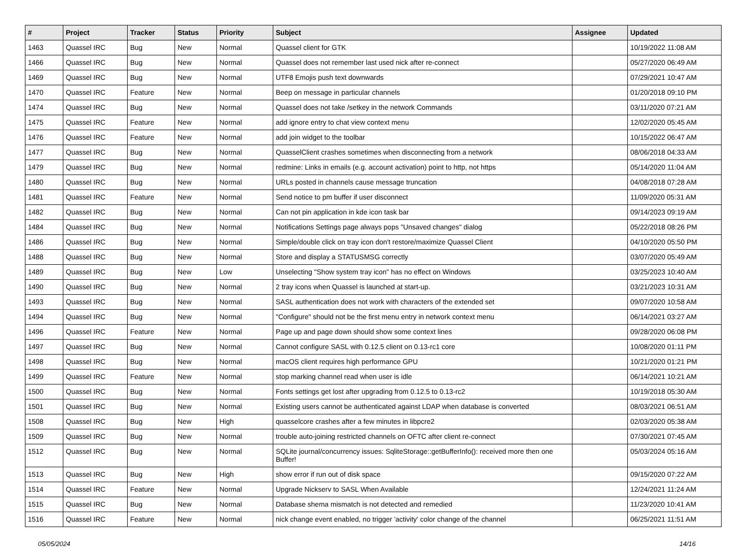| # | Project | Tracker | Status | Priority | Subject | Assignee | Updated |
| --- | --- | --- | --- | --- | --- | --- | --- |
| 1463 | Quassel IRC | Bug | New | Normal | Quassel client for GTK | | 10/19/2022 11:08 AM |
| 1466 | Quassel IRC | Bug | New | Normal | Quassel does not remember last used nick after re-connect | | 05/27/2020 06:49 AM |
| 1469 | Quassel IRC | Bug | New | Normal | UTF8 Emojis push text downwards | | 07/29/2021 10:47 AM |
| 1470 | Quassel IRC | Feature | New | Normal | Beep on message in particular channels | | 01/20/2018 09:10 PM |
| 1474 | Quassel IRC | Bug | New | Normal | Quassel does not take /setkey in the network Commands | | 03/11/2020 07:21 AM |
| 1475 | Quassel IRC | Feature | New | Normal | add ignore entry to chat view context menu | | 12/02/2020 05:45 AM |
| 1476 | Quassel IRC | Feature | New | Normal | add join widget to the toolbar | | 10/15/2022 06:47 AM |
| 1477 | Quassel IRC | Bug | New | Normal | QuasselClient crashes sometimes when disconnecting from a network | | 08/06/2018 04:33 AM |
| 1479 | Quassel IRC | Bug | New | Normal | redmine: Links in emails (e.g. account activation) point to http, not https | | 05/14/2020 11:04 AM |
| 1480 | Quassel IRC | Bug | New | Normal | URLs posted in channels cause message truncation | | 04/08/2018 07:28 AM |
| 1481 | Quassel IRC | Feature | New | Normal | Send notice to pm buffer if user disconnect | | 11/09/2020 05:31 AM |
| 1482 | Quassel IRC | Bug | New | Normal | Can not pin application in kde icon task bar | | 09/14/2023 09:19 AM |
| 1484 | Quassel IRC | Bug | New | Normal | Notifications Settings page always pops "Unsaved changes" dialog | | 05/22/2018 08:26 PM |
| 1486 | Quassel IRC | Bug | New | Normal | Simple/double click on tray icon don't restore/maximize Quassel Client | | 04/10/2020 05:50 PM |
| 1488 | Quassel IRC | Bug | New | Normal | Store and display a STATUSMSG correctly | | 03/07/2020 05:49 AM |
| 1489 | Quassel IRC | Bug | New | Low | Unselecting "Show system tray icon" has no effect on Windows | | 03/25/2023 10:40 AM |
| 1490 | Quassel IRC | Bug | New | Normal | 2 tray icons when Quassel is launched at start-up. | | 03/21/2023 10:31 AM |
| 1493 | Quassel IRC | Bug | New | Normal | SASL authentication does not work with characters of the extended set | | 09/07/2020 10:58 AM |
| 1494 | Quassel IRC | Bug | New | Normal | "Configure" should not be the first menu entry in network context menu | | 06/14/2021 03:27 AM |
| 1496 | Quassel IRC | Feature | New | Normal | Page up and page down should show some context lines | | 09/28/2020 06:08 PM |
| 1497 | Quassel IRC | Bug | New | Normal | Cannot configure SASL with 0.12.5 client on 0.13-rc1 core | | 10/08/2020 01:11 PM |
| 1498 | Quassel IRC | Bug | New | Normal | macOS client requires high performance GPU | | 10/21/2020 01:21 PM |
| 1499 | Quassel IRC | Feature | New | Normal | stop marking channel read when user is idle | | 06/14/2021 10:21 AM |
| 1500 | Quassel IRC | Bug | New | Normal | Fonts settings get lost after upgrading from 0.12.5 to 0.13-rc2 | | 10/19/2018 05:30 AM |
| 1501 | Quassel IRC | Bug | New | Normal | Existing users cannot be authenticated against LDAP when database is converted | | 08/03/2021 06:51 AM |
| 1508 | Quassel IRC | Bug | New | High | quasselcore crashes after a few minutes in libpcre2 | | 02/03/2020 05:38 AM |
| 1509 | Quassel IRC | Bug | New | Normal | trouble auto-joining restricted channels on OFTC after client re-connect | | 07/30/2021 07:45 AM |
| 1512 | Quassel IRC | Bug | New | Normal | SQLite journal/concurrency issues: SqliteStorage::getBufferInfo(): received more then one Buffer! | | 05/03/2024 05:16 AM |
| 1513 | Quassel IRC | Bug | New | High | show error if run out of disk space | | 09/15/2020 07:22 AM |
| 1514 | Quassel IRC | Feature | New | Normal | Upgrade Nickserv to SASL When Available | | 12/24/2021 11:24 AM |
| 1515 | Quassel IRC | Bug | New | Normal | Database shema mismatch is not detected and remedied | | 11/23/2020 10:41 AM |
| 1516 | Quassel IRC | Feature | New | Normal | nick change event enabled, no trigger 'activity' color change of the channel | | 06/25/2021 11:51 AM |
05/05/2024 14/16